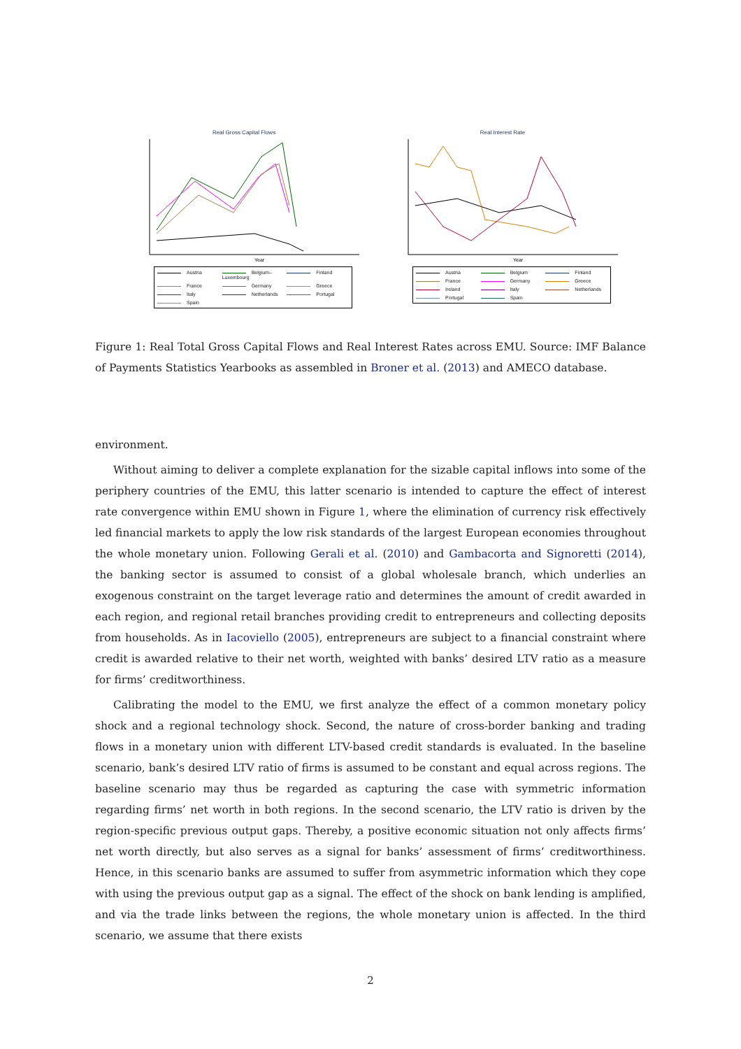Real Gross Capital Flows
Year
Austria Belgium–Luxembourg Finland France Germany Greece Italy Netherlands Portugal Spain
Real Interest Rate
Year
Austria Belgium Finland France Germany Greece Ireland Italy Netherlands Portugal Spain
Figure 1: Real Total Gross Capital Flows and Real Interest Rates across EMU. Source: IMF Balance of Payments Statistics Yearbooks as assembled in Broner et al. (2013) and AMECO database.
environment.
Without aiming to deliver a complete explanation for the sizable capital inflows into some of the periphery countries of the EMU, this latter scenario is intended to capture the effect of interest rate convergence within EMU shown in Figure 1, where the elimination of currency risk effectively led financial markets to apply the low risk standards of the largest European economies throughout the whole monetary union. Following Gerali et al. (2010) and Gambacorta and Signoretti (2014), the banking sector is assumed to consist of a global wholesale branch, which underlies an exogenous constraint on the target leverage ratio and determines the amount of credit awarded in each region, and regional retail branches providing credit to entrepreneurs and collecting deposits from households. As in Iacoviello (2005), entrepreneurs are subject to a financial constraint where credit is awarded relative to their net worth, weighted with banks’ desired LTV ratio as a measure for firms’ creditworthiness.
Calibrating the model to the EMU, we first analyze the effect of a common monetary policy shock and a regional technology shock. Second, the nature of cross-border banking and trading flows in a monetary union with different LTV-based credit standards is evaluated. In the baseline scenario, bank’s desired LTV ratio of firms is assumed to be constant and equal across regions. The baseline scenario may thus be regarded as capturing the case with symmetric information regarding firms’ net worth in both regions. In the second scenario, the LTV ratio is driven by the region-specific previous output gaps. Thereby, a positive economic situation not only affects firms’ net worth directly, but also serves as a signal for banks’ assessment of firms’ creditworthiness. Hence, in this scenario banks are assumed to suffer from asymmetric information which they cope with using the previous output gap as a signal. The effect of the shock on bank lending is amplified, and via the trade links between the regions, the whole monetary union is affected. In the third scenario, we assume that there exists
2